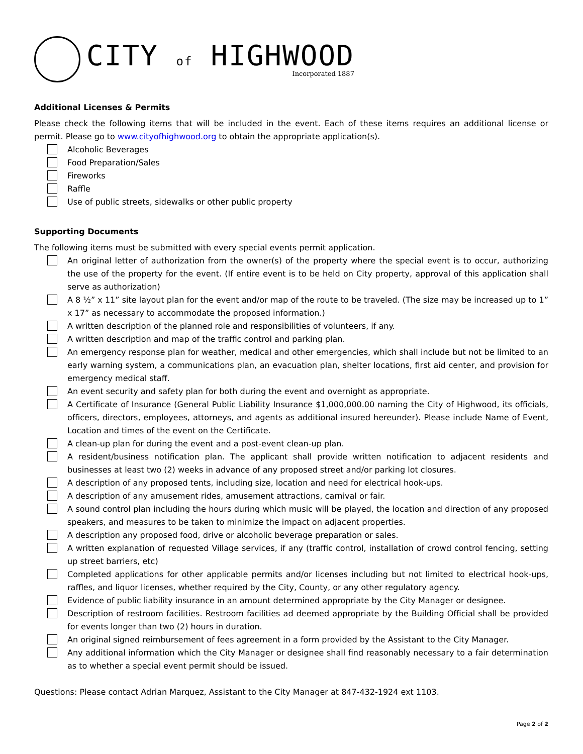CITY of HIGHWOOD
Incorporated 1887
Additional Licenses & Permits
Please check the following items that will be included in the event. Each of these items requires an additional license or permit. Please go to www.cityofhighwood.org to obtain the appropriate application(s).
Alcoholic Beverages
Food Preparation/Sales
Fireworks
Raffle
Use of public streets, sidewalks or other public property
Supporting Documents
The following items must be submitted with every special events permit application.
An original letter of authorization from the owner(s) of the property where the special event is to occur, authorizing the use of the property for the event. (If entire event is to be held on City property, approval of this application shall serve as authorization)
A 8 ½” x 11” site layout plan for the event and/or map of the route to be traveled. (The size may be increased up to 1” x 17” as necessary to accommodate the proposed information.)
A written description of the planned role and responsibilities of volunteers, if any.
A written description and map of the traffic control and parking plan.
An emergency response plan for weather, medical and other emergencies, which shall include but not be limited to an early warning system, a communications plan, an evacuation plan, shelter locations, first aid center, and provision for emergency medical staff.
An event security and safety plan for both during the event and overnight as appropriate.
A Certificate of Insurance (General Public Liability Insurance $1,000,000.00 naming the City of Highwood, its officials, officers, directors, employees, attorneys, and agents as additional insured hereunder). Please include Name of Event, Location and times of the event on the Certificate.
A clean-up plan for during the event and a post-event clean-up plan.
A resident/business notification plan. The applicant shall provide written notification to adjacent residents and businesses at least two (2) weeks in advance of any proposed street and/or parking lot closures.
A description of any proposed tents, including size, location and need for electrical hook-ups.
A description of any amusement rides, amusement attractions, carnival or fair.
A sound control plan including the hours during which music will be played, the location and direction of any proposed speakers, and measures to be taken to minimize the impact on adjacent properties.
A description any proposed food, drive or alcoholic beverage preparation or sales.
A written explanation of requested Village services, if any (traffic control, installation of crowd control fencing, setting up street barriers, etc)
Completed applications for other applicable permits and/or licenses including but not limited to electrical hook-ups, raffles, and liquor licenses, whether required by the City, County, or any other regulatory agency.
Evidence of public liability insurance in an amount determined appropriate by the City Manager or designee.
Description of restroom facilities. Restroom facilities ad deemed appropriate by the Building Official shall be provided for events longer than two (2) hours in duration.
An original signed reimbursement of fees agreement in a form provided by the Assistant to the City Manager.
Any additional information which the City Manager or designee shall find reasonably necessary to a fair determination as to whether a special event permit should be issued.
Questions: Please contact Adrian Marquez, Assistant to the City Manager at 847-432-1924 ext 1103.
Page 2 of 2